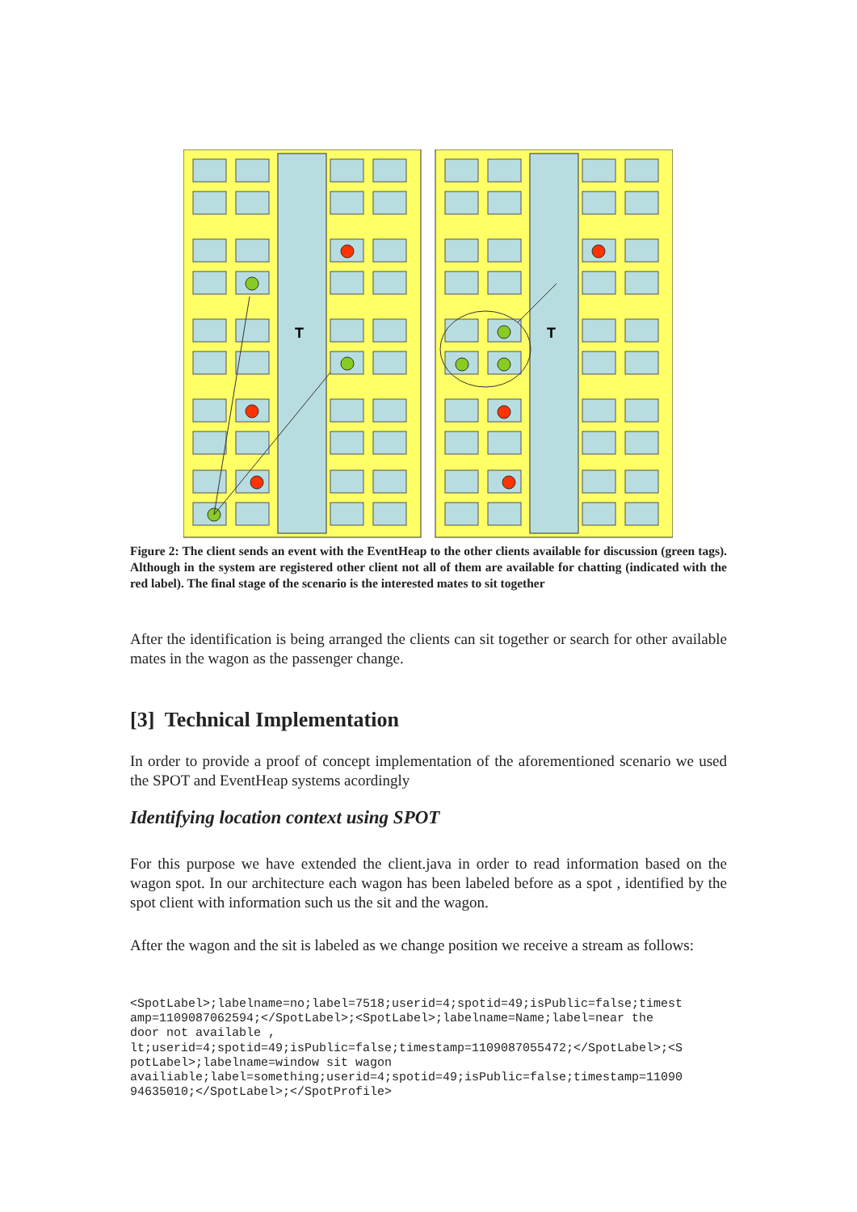T
Figure 2: The client sends an event with the EventHeap to the other clients available for discussion (green tags). Although in the system are registered other client not all of them are available for chatting (indicated with the red label). The final stage of the scenario is the interested mates to sit together
After the identification is being arranged the clients can sit together or search for other available mates in the wagon as the passenger change.
[3] Technical Implementation
In order to provide a proof of concept implementation of the aforementioned scenario we used the SPOT and EventHeap systems acordingly
Identifying location context using SPOT
For this purpose we have extended the client.java in order to read information based on the wagon spot. In our architecture each wagon has been labeled before as a spot , identified by the spot client with information such us the sit and the wagon.
After the wagon and the sit is labeled as we change position we receive a stream as follows:
<SpotLabel>;labelname=no;label=7518;userid=4;spotid=49;isPublic=false;timest
amp=1109087062594;</SpotLabel>;<SpotLabel>;labelname=Name;label=near the
door not available ,
lt;userid=4;spotid=49;isPublic=false;timestamp=1109087055472;</SpotLabel>;<S
potLabel>;labelname=window sit wagon
availiable;label=something;userid=4;spotid=49;isPublic=false;timestamp=11090
94635010;</SpotLabel>;</SpotProfile>